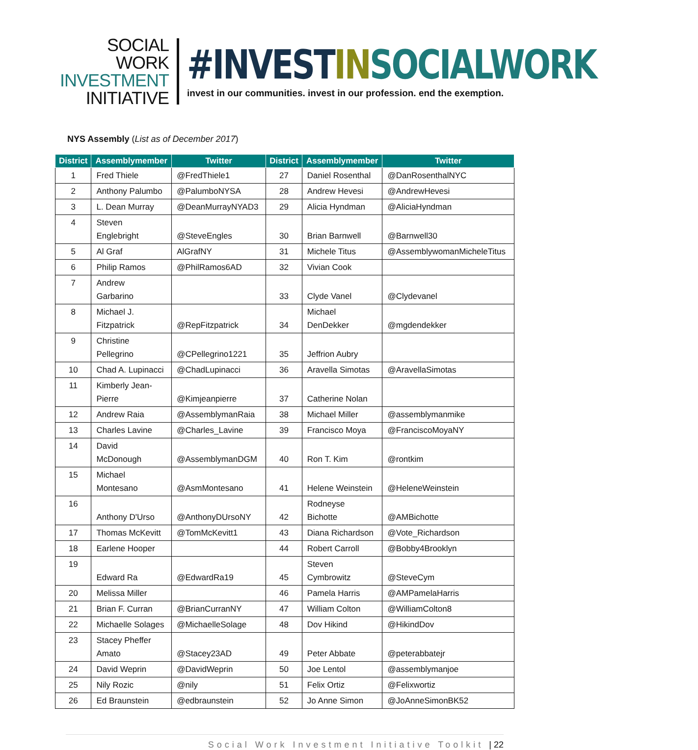SOCIAL WORK
INVESTMENT
INITIATIVE
#INVESTIN SOCIALWORK
invest in our communities. invest in our profession. end the exemption.
NYS Assembly (List as of December 2017)
| District | Assemblymember | Twitter | District | Assemblymember | Twitter |
| --- | --- | --- | --- | --- | --- |
| 1 | Fred Thiele | @FredThiele1 | 27 | Daniel Rosenthal | @DanRosenthalNYC |
| 2 | Anthony Palumbo | @PalumboNYSA | 28 | Andrew Hevesi | @AndrewHevesi |
| 3 | L. Dean Murray | @DeanMurrayNYAD3 | 29 | Alicia Hyndman | @AliciaHyndman |
| 4 | Steven Englebright | @SteveEngles | 30 | Brian Barnwell | @Barnwell30 |
| 5 | Al Graf | AlGrafNY | 31 | Michele Titus | @AssemblywomanMicheleTitus |
| 6 | Philip Ramos | @PhilRamos6AD | 32 | Vivian Cook | |
| 7 | Andrew Garbarino | | 33 | Clyde Vanel | @Clydevanel |
| 8 | Michael J. Fitzpatrick | @RepFitzpatrick | 34 | Michael DenDekker | @mgdendekker |
| 9 | Christine Pellegrino | @CPellegrino1221 | 35 | Jeffrion Aubry | |
| 10 | Chad A. Lupinacci | @ChadLupinacci | 36 | Aravella Simotas | @AravellaSimotas |
| 11 | Kimberly Jean- Pierre | @Kimjeanpierre | 37 | Catherine Nolan | |
| 12 | Andrew Raia | @AssemblymanRaia | 38 | Michael Miller | @assemblymanmike |
| 13 | Charles Lavine | @Charles_Lavine | 39 | Francisco Moya | @FranciscoMoyaNY |
| 14 | David McDonough | @AssemblymanDGM | 40 | Ron T. Kim | @rontkim |
| 15 | Michael Montesano | @AsmMontesano | 41 | Helene Weinstein | @HeleneWeinstein |
| 16 | Anthony D'Urso | @AnthonyDUrsoNY | 42 | Rodneyse Bichotte | @AMBichotte |
| 17 | Thomas McKevitt | @TomMcKevitt1 | 43 | Diana Richardson | @Vote_Richardson |
| 18 | Earlene Hooper | | 44 | Robert Carroll | @Bobby4Brooklyn |
| 19 | Edward Ra | @EdwardRa19 | 45 | Steven Cymbrowitz | @SteveCym |
| 20 | Melissa Miller | | 46 | Pamela Harris | @AMPamelaHarris |
| 21 | Brian F. Curran | @BrianCurranNY | 47 | William Colton | @WilliamColton8 |
| 22 | Michaelle Solages | @MichaelleSolage | 48 | Dov Hikind | @HikindDov |
| 23 | Stacey Pheffer Amato | @Stacey23AD | 49 | Peter Abbate | @peterabbatejr |
| 24 | David Weprin | @DavidWeprin | 50 | Joe Lentol | @assemblymanjoe |
| 25 | Nily Rozic | @nily | 51 | Felix Ortiz | @Felixwortiz |
| 26 | Ed Braunstein | @edbraunstein | 52 | Jo Anne Simon | @JoAnneSimonBK52 |
Social Work Investment Initiative Toolkit | 22